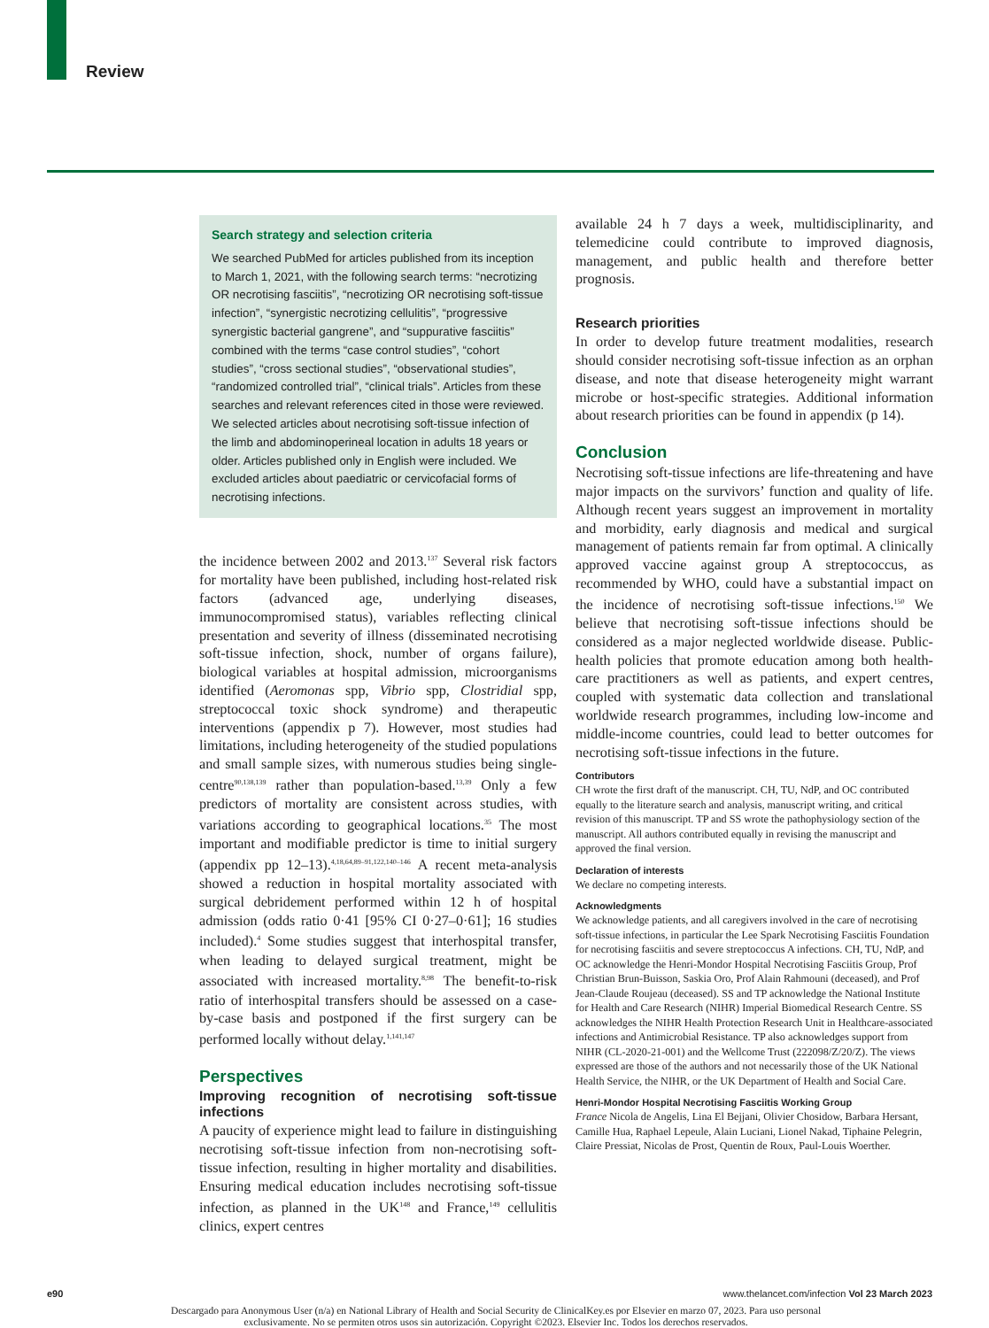Review
Search strategy and selection criteria
We searched PubMed for articles published from its inception to March 1, 2021, with the following search terms: “necrotizing OR necrotising fasciitis”, “necrotizing OR necrotising soft-tissue infection”, “synergistic necrotizing cellulitis”, “progressive synergistic bacterial gangrene”, and “suppurative fasciitis” combined with the terms “case control studies”, “cohort studies”, “cross sectional studies”, “observational studies”, “randomized controlled trial”, “clinical trials”. Articles from these searches and relevant references cited in those were reviewed. We selected articles about necrotising soft-tissue infection of the limb and abdominoperineal location in adults 18 years or older. Articles published only in English were included. We excluded articles about paediatric or cervicofacial forms of necrotising infections.
the incidence between 2002 and 2013.<sup>137</sup> Several risk factors for mortality have been published, including host-related risk factors (advanced age, underlying diseases, immunocompromised status), variables reflecting clinical presentation and severity of illness (disseminated necrotising soft-tissue infection, shock, number of organs failure), biological variables at hospital admission, microorganisms identified (Aeromonas spp, Vibrio spp, Clostridial spp, streptococcal toxic shock syndrome) and therapeutic interventions (appendix p 7). However, most studies had limitations, including heterogeneity of the studied populations and small sample sizes, with numerous studies being single-centre<sup>90,138,139</sup> rather than population-based.<sup>13,39</sup> Only a few predictors of mortality are consistent across studies, with variations according to geographical locations.<sup>35</sup> The most important and modifiable predictor is time to initial surgery (appendix pp 12–13).<sup>4,18,64,89–91,122,140–146</sup> A recent meta-analysis showed a reduction in hospital mortality associated with surgical debridement performed within 12 h of hospital admission (odds ratio 0·41 [95% CI 0·27–0·61]; 16 studies included).<sup>4</sup> Some studies suggest that interhospital transfer, when leading to delayed surgical treatment, might be associated with increased mortality.<sup>8,98</sup> The benefit-to-risk ratio of interhospital transfers should be assessed on a case-by-case basis and postponed if the first surgery can be performed locally without delay.<sup>1,141,147</sup>
Perspectives
Improving recognition of necrotising soft-tissue infections
A paucity of experience might lead to failure in distinguishing necrotising soft-tissue infection from non-necrotising soft-tissue infection, resulting in higher mortality and disabilities. Ensuring medical education includes necrotising soft-tissue infection, as planned in the UK<sup>148</sup> and France,<sup>149</sup> cellulitis clinics, expert centres
available 24 h 7 days a week, multidisciplinarity, and telemedicine could contribute to improved diagnosis, management, and public health and therefore better prognosis.
Research priorities
In order to develop future treatment modalities, research should consider necrotising soft-tissue infection as an orphan disease, and note that disease heterogeneity might warrant microbe or host-specific strategies. Additional information about research priorities can be found in appendix (p 14).
Conclusion
Necrotising soft-tissue infections are life-threatening and have major impacts on the survivors’ function and quality of life. Although recent years suggest an improvement in mortality and morbidity, early diagnosis and medical and surgical management of patients remain far from optimal. A clinically approved vaccine against group A streptococcus, as recommended by WHO, could have a substantial impact on the incidence of necrotising soft-tissue infections.<sup>150</sup> We believe that necrotising soft-tissue infections should be considered as a major neglected worldwide disease. Public-health policies that promote education among both health-care practitioners as well as patients, and expert centres, coupled with systematic data collection and translational worldwide research programmes, including low-income and middle-income countries, could lead to better outcomes for necrotising soft-tissue infections in the future.
Contributors
CH wrote the first draft of the manuscript. CH, TU, NdP, and OC contributed equally to the literature search and analysis, manuscript writing, and critical revision of this manuscript. TP and SS wrote the pathophysiology section of the manuscript. All authors contributed equally in revising the manuscript and approved the final version.
Declaration of interests
We declare no competing interests.
Acknowledgments
We acknowledge patients, and all caregivers involved in the care of necrotising soft-tissue infections, in particular the Lee Spark Necrotising Fasciitis Foundation for necrotising fasciitis and severe streptococcus A infections. CH, TU, NdP, and OC acknowledge the Henri-Mondor Hospital Necrotising Fasciitis Group, Prof Christian Brun-Buisson, Saskia Oro, Prof Alain Rahmouni (deceased), and Prof Jean-Claude Roujeau (deceased). SS and TP acknowledge the National Institute for Health and Care Research (NIHR) Imperial Biomedical Research Centre. SS acknowledges the NIHR Health Protection Research Unit in Healthcare-associated infections and Antimicrobial Resistance. TP also acknowledges support from NIHR (CL-2020-21-001) and the Wellcome Trust (222098/Z/20/Z). The views expressed are those of the authors and not necessarily those of the UK National Health Service, the NIHR, or the UK Department of Health and Social Care.
Henri-Mondor Hospital Necrotising Fasciitis Working Group
France Nicola de Angelis, Lina El Bejjani, Olivier Chosidow, Barbara Hersant, Camille Hua, Raphael Lepeule, Alain Luciani, Lionel Nakad, Tiphaine Pelegrin, Claire Pressiat, Nicolas de Prost, Quentin de Roux, Paul-Louis Woerther.
e90 www.thelancet.com/infection Vol 23 March 2023
Descargado para Anonymous User (n/a) en National Library of Health and Social Security de ClinicalKey.es por Elsevier en marzo 07, 2023. Para uso personal exclusivamente. No se permiten otros usos sin autorización. Copyright ©2023. Elsevier Inc. Todos los derechos reservados.